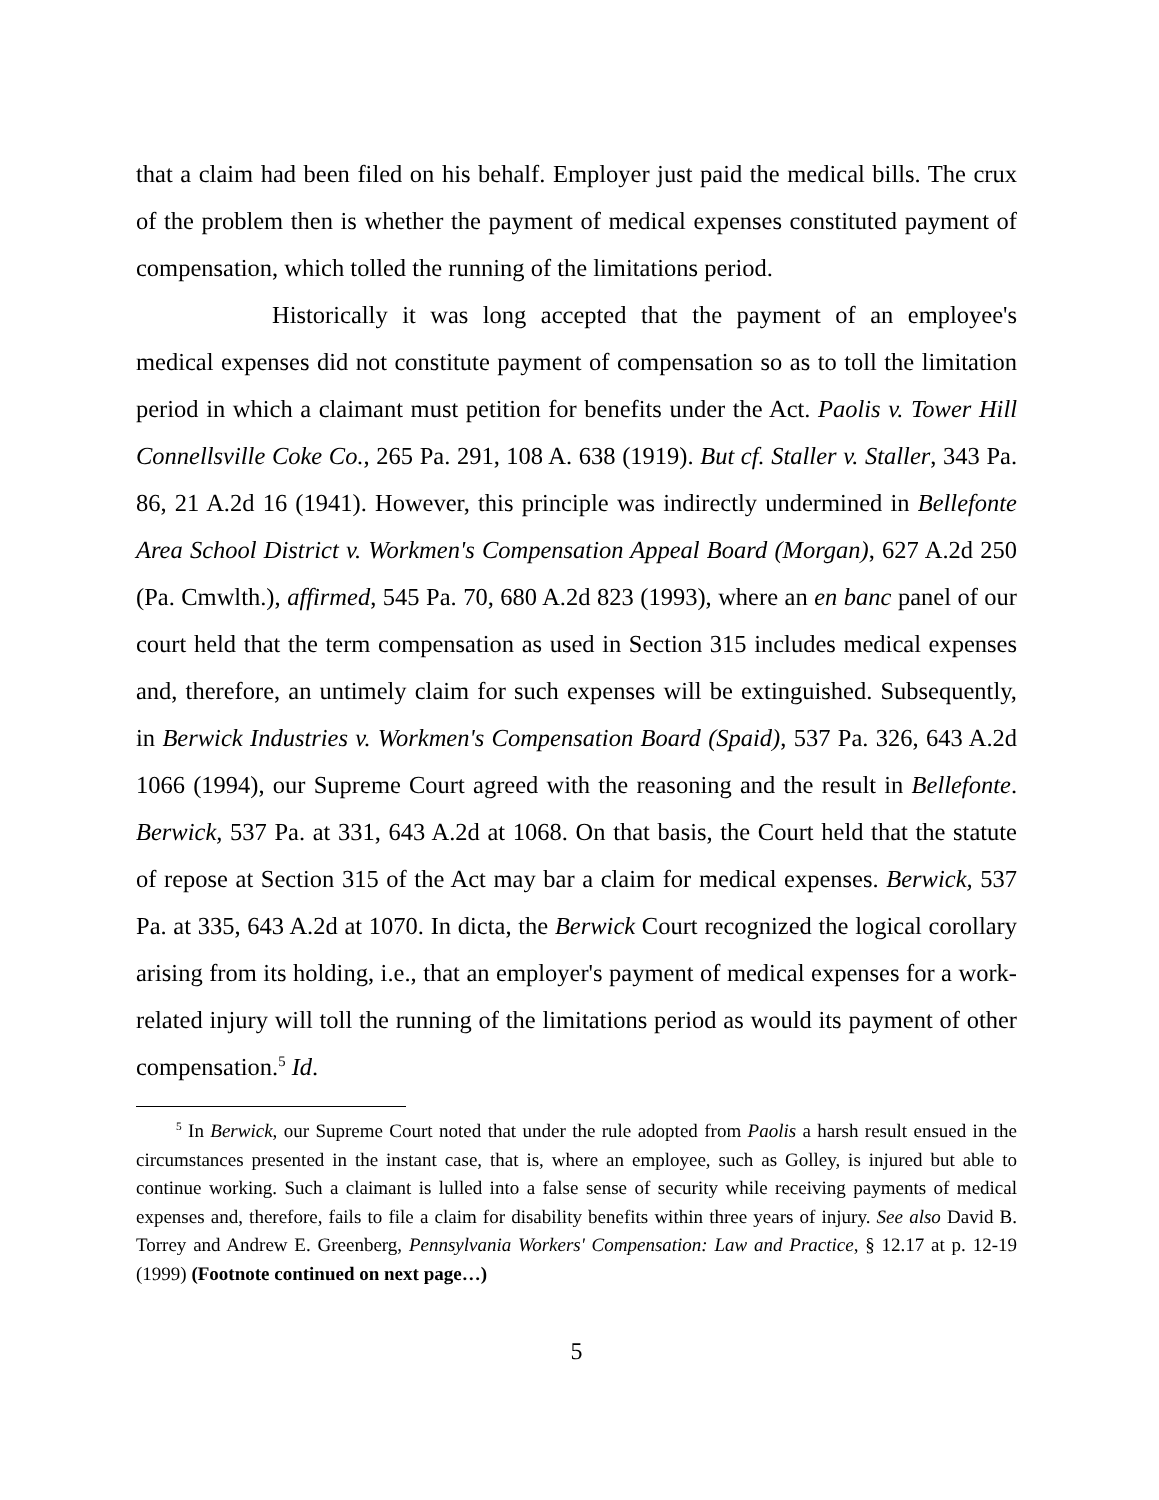that a claim had been filed on his behalf. Employer just paid the medical bills. The crux of the problem then is whether the payment of medical expenses constituted payment of compensation, which tolled the running of the limitations period.
Historically it was long accepted that the payment of an employee's medical expenses did not constitute payment of compensation so as to toll the limitation period in which a claimant must petition for benefits under the Act. Paolis v. Tower Hill Connellsville Coke Co., 265 Pa. 291, 108 A. 638 (1919). But cf. Staller v. Staller, 343 Pa. 86, 21 A.2d 16 (1941). However, this principle was indirectly undermined in Bellefonte Area School District v. Workmen's Compensation Appeal Board (Morgan), 627 A.2d 250 (Pa. Cmwlth.), affirmed, 545 Pa. 70, 680 A.2d 823 (1993), where an en banc panel of our court held that the term compensation as used in Section 315 includes medical expenses and, therefore, an untimely claim for such expenses will be extinguished. Subsequently, in Berwick Industries v. Workmen's Compensation Board (Spaid), 537 Pa. 326, 643 A.2d 1066 (1994), our Supreme Court agreed with the reasoning and the result in Bellefonte. Berwick, 537 Pa. at 331, 643 A.2d at 1068. On that basis, the Court held that the statute of repose at Section 315 of the Act may bar a claim for medical expenses. Berwick, 537 Pa. at 335, 643 A.2d at 1070. In dicta, the Berwick Court recognized the logical corollary arising from its holding, i.e., that an employer's payment of medical expenses for a work-related injury will toll the running of the limitations period as would its payment of other compensation.<sup>5</sup> Id.
<sup>5</sup> In Berwick, our Supreme Court noted that under the rule adopted from Paolis a harsh result ensued in the circumstances presented in the instant case, that is, where an employee, such as Golley, is injured but able to continue working. Such a claimant is lulled into a false sense of security while receiving payments of medical expenses and, therefore, fails to file a claim for disability benefits within three years of injury. See also David B. Torrey and Andrew E. Greenberg, Pennsylvania Workers' Compensation: Law and Practice, § 12.17 at p. 12-19 (1999) (Footnote continued on next page…)
5